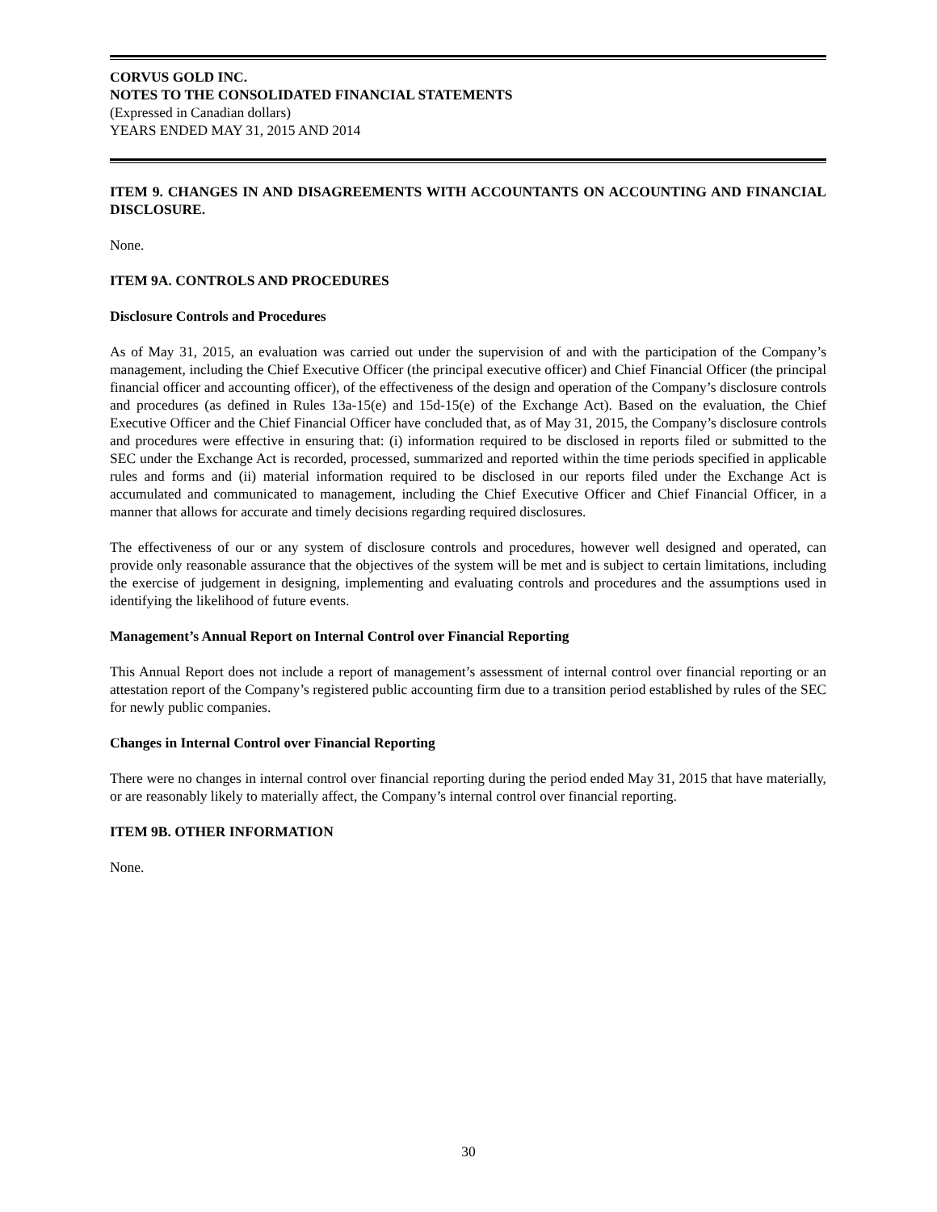CORVUS GOLD INC.
NOTES TO THE CONSOLIDATED FINANCIAL STATEMENTS
(Expressed in Canadian dollars)
YEARS ENDED MAY 31, 2015 AND 2014
ITEM 9. CHANGES IN AND DISAGREEMENTS WITH ACCOUNTANTS ON ACCOUNTING AND FINANCIAL DISCLOSURE.
None.
ITEM 9A. CONTROLS AND PROCEDURES
Disclosure Controls and Procedures
As of May 31, 2015, an evaluation was carried out under the supervision of and with the participation of the Company’s management, including the Chief Executive Officer (the principal executive officer) and Chief Financial Officer (the principal financial officer and accounting officer), of the effectiveness of the design and operation of the Company’s disclosure controls and procedures (as defined in Rules 13a-15(e) and 15d-15(e) of the Exchange Act). Based on the evaluation, the Chief Executive Officer and the Chief Financial Officer have concluded that, as of May 31, 2015, the Company’s disclosure controls and procedures were effective in ensuring that: (i) information required to be disclosed in reports filed or submitted to the SEC under the Exchange Act is recorded, processed, summarized and reported within the time periods specified in applicable rules and forms and (ii) material information required to be disclosed in our reports filed under the Exchange Act is accumulated and communicated to management, including the Chief Executive Officer and Chief Financial Officer, in a manner that allows for accurate and timely decisions regarding required disclosures.
The effectiveness of our or any system of disclosure controls and procedures, however well designed and operated, can provide only reasonable assurance that the objectives of the system will be met and is subject to certain limitations, including the exercise of judgement in designing, implementing and evaluating controls and procedures and the assumptions used in identifying the likelihood of future events.
Management’s Annual Report on Internal Control over Financial Reporting
This Annual Report does not include a report of management’s assessment of internal control over financial reporting or an attestation report of the Company’s registered public accounting firm due to a transition period established by rules of the SEC for newly public companies.
Changes in Internal Control over Financial Reporting
There were no changes in internal control over financial reporting during the period ended May 31, 2015 that have materially, or are reasonably likely to materially affect, the Company’s internal control over financial reporting.
ITEM 9B. OTHER INFORMATION
None.
30